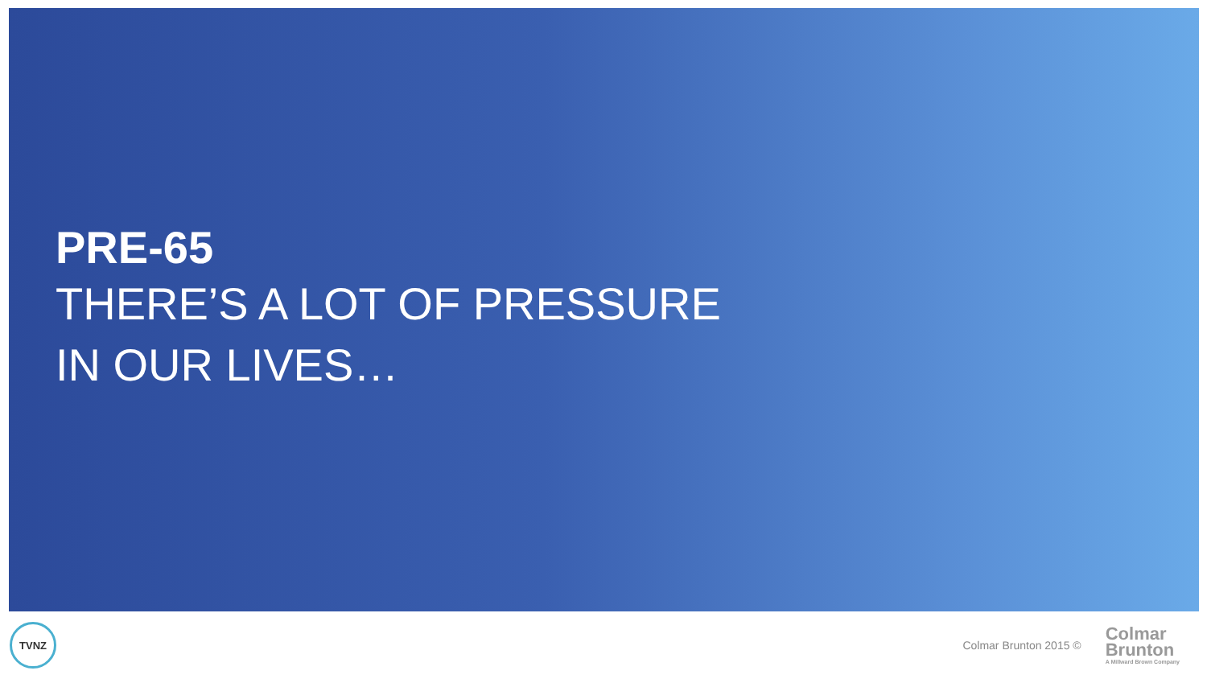PRE-65
THERE’S A LOT OF PRESSURE
IN OUR LIVES…
TVNZ
Colmar Brunton 2015 ©
Colmar
Brunton
A Millward Brown Company